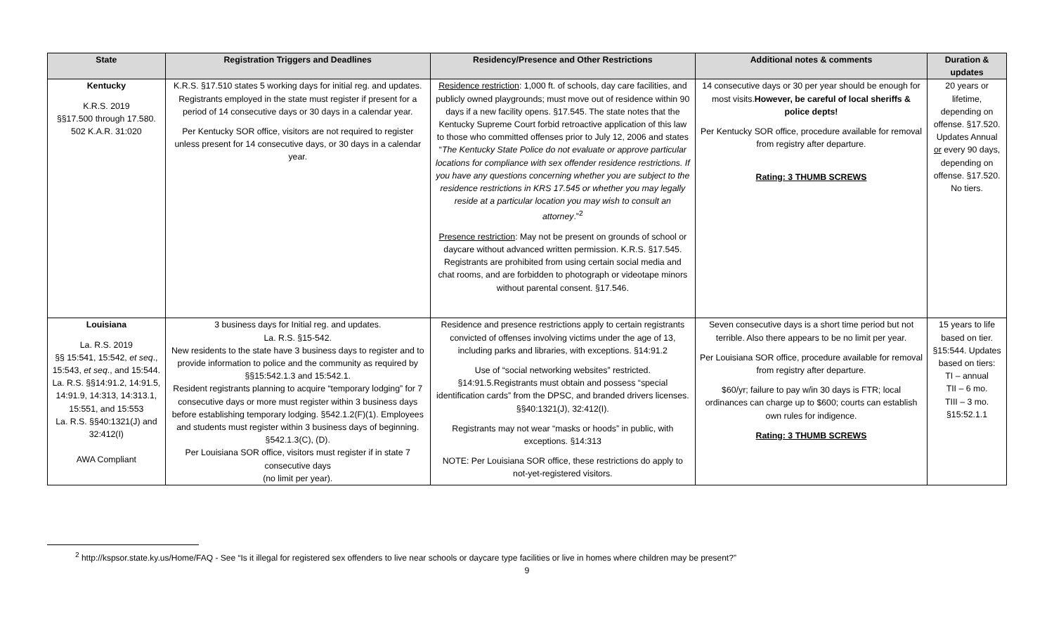| State | Registration Triggers and Deadlines | Residency/Presence and Other Restrictions | Additional notes & comments | Duration & updates |
| --- | --- | --- | --- | --- |
| Kentucky K.R.S. 2019 §§17.500 through 17.580. 502 K.A.R. 31:020 | K.R.S. §17.510 states 5 working days for initial reg. and updates. Registrants employed in the state must register if present for a period of 14 consecutive days or 30 days in a calendar year. Per Kentucky SOR office, visitors are not required to register unless present for 14 consecutive days, or 30 days in a calendar year. | Residence restriction : 1,000 ft. of schools, day care facilities, and publicly owned playgrounds; must move out of residence within 90 days if a new facility opens. §17.545. The state notes that the Kentucky Supreme Court forbid retroactive application of this law to those who committed offenses prior to July 12, 2006 and states “ The Kentucky State Police do not evaluate or approve particular locations for compliance with sex offender residence restrictions. If you have any questions concerning whether you are subject to the residence restrictions in KRS 17.545 or whether you may legally reside at a particular location you may wish to consult an attorney .”<sup>2</sup> Presence restriction : May not be present on grounds of school or daycare without advanced written permission. K.R.S. §17.545. Registrants are prohibited from using certain social media and chat rooms, and are forbidden to photograph or videotape minors without parental consent. §17.546. | 14 consecutive days or 30 per year should be enough for most visits. However, be careful of local sheriffs & police depts! Per Kentucky SOR office, procedure available for removal from registry after departure. Rating: 3 THUMB SCREWS | 20 years or lifetime, depending on offense. §17.520. Updates Annual or every 90 days, depending on offense. §17.520. No tiers. |
| Louisiana La. R.S. 2019 §§ 15:541, 15:542, et seq ., 15:543, et seq ., and 15:544. La. R.S. §§14:91.2, 14:91.5, 14:91.9, 14:313, 14:313.1, 15:551, and 15:553 La. R.S. §§40:1321(J) and 32:412(I) AWA Compliant | 3 business days for Initial reg. and updates. La. R.S. §15-542. New residents to the state have 3 business days to register and to provide information to police and the community as required by §§15:542.1.3 and 15:542.1. Resident registrants planning to acquire “temporary lodging” for 7 consecutive days or more must register within 3 business days before establishing temporary lodging. §542.1.2(F)(1). Employees and students must register within 3 business days of beginning. §542.1.3(C), (D). Per Louisiana SOR office, visitors must register if in state 7 consecutive days (no limit per year). | Residence and presence restrictions apply to certain registrants convicted of offenses involving victims under the age of 13, including parks and libraries, with exceptions. §14:91.2 Use of “social networking websites” restricted. §14:91.5.Registrants must obtain and possess “special identification cards” from the DPSC, and branded drivers licenses. §§40:1321(J), 32:412(I). Registrants may not wear “masks or hoods” in public, with exceptions. §14:313 NOTE: Per Louisiana SOR office, these restrictions do apply to not-yet-registered visitors. | Seven consecutive days is a short time period but not terrible. Also there appears to be no limit per year. Per Louisiana SOR office, procedure available for removal from registry after departure. $60/yr; failure to pay w/in 30 days is FTR; local ordinances can charge up to $600; courts can establish own rules for indigence. Rating: 3 THUMB SCREWS | 15 years to life based on tier. §15:544. Updates based on tiers: TI – annual TII – 6 mo. TIII – 3 mo. §15:52.1.1 |
<sup>2</sup> http://kspsor.state.ky.us/Home/FAQ - See “Is it illegal for registered sex offenders to live near schools or daycare type facilities or live in homes where children may be present?”
9